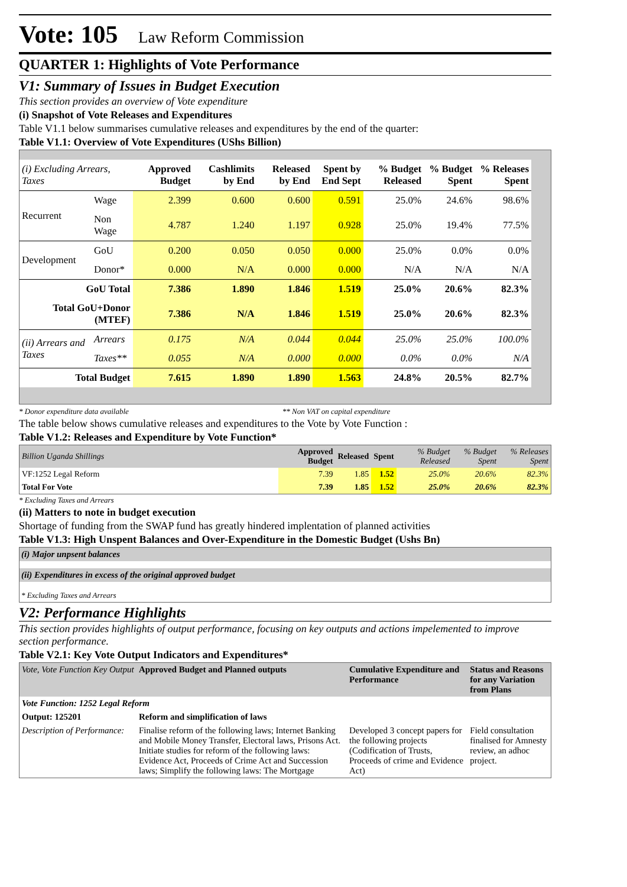Vote: 105 Law Reform Commission
QUARTER 1: Highlights of Vote Performance
V1: Summary of Issues in Budget Execution
This section provides an overview of Vote expenditure
(i) Snapshot of Vote Releases and Expenditures
Table V1.1 below summarises cumulative releases and expenditures by the end of the quarter:
Table V1.1: Overview of Vote Expenditures (UShs Billion)
| (i) Excluding Arrears, Taxes | | Approved Budget | Cashlimits by End | Released by End | Spent by End Sept | % Budget Released | % Budget Spent | % Releases Spent |
| --- | --- | --- | --- | --- | --- | --- | --- | --- |
| Recurrent | Wage | 2.399 | 0.600 | 0.600 | 0.591 | 25.0% | 24.6% | 98.6% |
| | Non Wage | 4.787 | 1.240 | 1.197 | 0.928 | 25.0% | 19.4% | 77.5% |
| Development | GoU | 0.200 | 0.050 | 0.050 | 0.000 | 25.0% | 0.0% | 0.0% |
| | Donor* | 0.000 | N/A | 0.000 | 0.000 | N/A | N/A | N/A |
| GoU Total | | 7.386 | 1.890 | 1.846 | 1.519 | 25.0% | 20.6% | 82.3% |
| Total GoU+Donor (MTEF) | | 7.386 | N/A | 1.846 | 1.519 | 25.0% | 20.6% | 82.3% |
| (ii) Arrears and Taxes | Arrears | 0.175 | N/A | 0.044 | 0.044 | 25.0% | 25.0% | 100.0% |
| | Taxes** | 0.055 | N/A | 0.000 | 0.000 | 0.0% | 0.0% | N/A |
| Total Budget | | 7.615 | 1.890 | 1.890 | 1.563 | 24.8% | 20.5% | 82.7% |
* Donor expenditure data available ** Non VAT on capital expenditure
The table below shows cumulative releases and expenditures to the Vote by Vote Function :
Table V1.2: Releases and Expenditure by Vote Function*
| Billion Uganda Shillings | Approved Budget | Released | Spent | % Budget Released | % Budget Spent | % Releases Spent |
| --- | --- | --- | --- | --- | --- | --- |
| VF:1252 Legal Reform | 7.39 | 1.85 | 1.52 | 25.0% | 20.6% | 82.3% |
| Total For Vote | 7.39 | 1.85 | 1.52 | 25.0% | 20.6% | 82.3% |
* Excluding Taxes and Arrears
(ii) Matters to note in budget execution
Shortage of funding from the SWAP fund has greatly hindered implentation of planned activities
Table V1.3: High Unspent Balances and Over-Expenditure in the Domestic Budget (Ushs Bn)
(i) Major unpsent balances
(ii) Expenditures in excess of the original approved budget
* Excluding Taxes and Arrears
V2: Performance Highlights
This section provides highlights of output performance, focusing on key outputs and actions impelemented to improve section performance.
Table V2.1: Key Vote Output Indicators and Expenditures*
| Vote, Vote Function Key Output | Approved Budget and Planned outputs | Cumulative Expenditure and Performance | Status and Reasons for any Variation from Plans |
| --- | --- | --- | --- |
| Vote Function: 1252 Legal Reform | | | |
| Output: 125201 | Reform and simplification of laws | | |
| Description of Performance: | Finalise reform of the following laws; Internet Banking and Mobile Money Transfer, Electoral laws, Prisons Act. Initiate studies for reform of the following laws: Evidence Act, Proceeds of Crime Act and Succession laws; Simplify the following laws: The Mortgage | Developed 3 concept papers for the following projects (Codification of Trusts, Proceeds of crime and Evidence Act) | Field consultation finalised for Amnesty review, an adhoc project. |